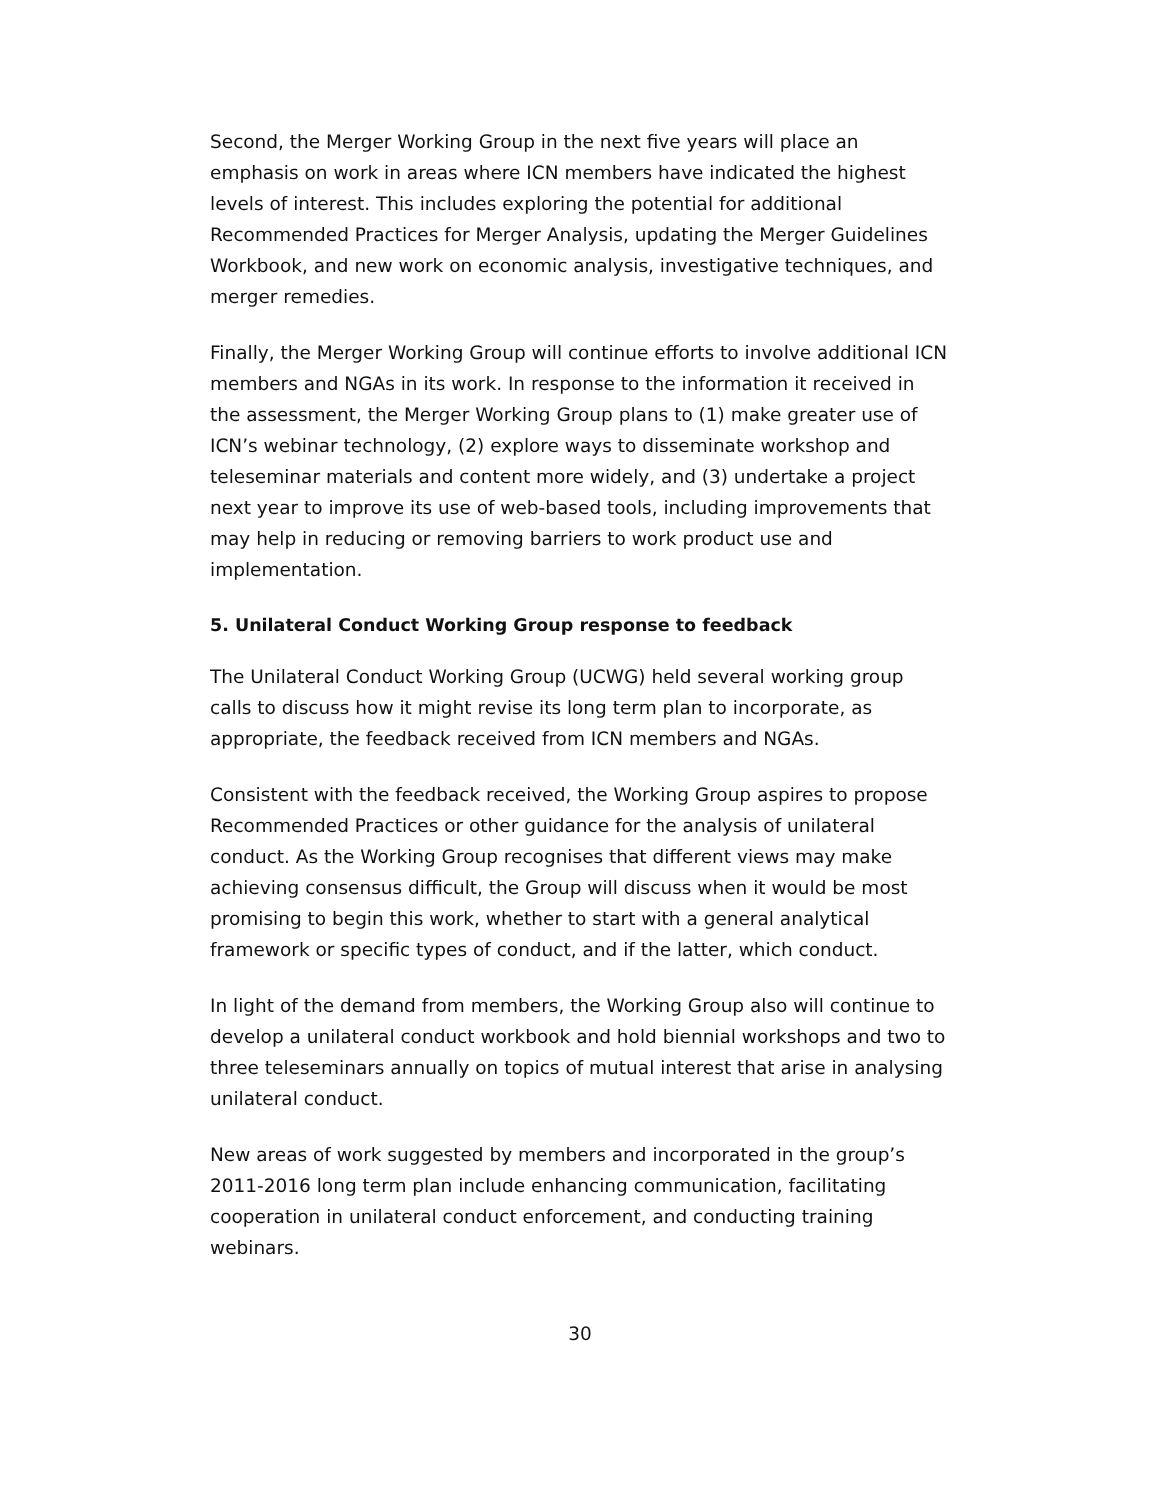Second, the Merger Working Group in the next five years will place an emphasis on work in areas where ICN members have indicated the highest levels of interest. This includes exploring the potential for additional Recommended Practices for Merger Analysis, updating the Merger Guidelines Workbook, and new work on economic analysis, investigative techniques, and merger remedies.
Finally, the Merger Working Group will continue efforts to involve additional ICN members and NGAs in its work. In response to the information it received in the assessment, the Merger Working Group plans to (1) make greater use of ICN’s webinar technology, (2) explore ways to disseminate workshop and teleseminar materials and content more widely, and (3) undertake a project next year to improve its use of web-based tools, including improvements that may help in reducing or removing barriers to work product use and implementation.
5. Unilateral Conduct Working Group response to feedback
The Unilateral Conduct Working Group (UCWG) held several working group calls to discuss how it might revise its long term plan to incorporate, as appropriate, the feedback received from ICN members and NGAs.
Consistent with the feedback received, the Working Group aspires to propose Recommended Practices or other guidance for the analysis of unilateral conduct. As the Working Group recognises that different views may make achieving consensus difficult, the Group will discuss when it would be most promising to begin this work, whether to start with a general analytical framework or specific types of conduct, and if the latter, which conduct.
In light of the demand from members, the Working Group also will continue to develop a unilateral conduct workbook and hold biennial workshops and two to three teleseminars annually on topics of mutual interest that arise in analysing unilateral conduct.
New areas of work suggested by members and incorporated in the group’s 2011-2016 long term plan include enhancing communication, facilitating cooperation in unilateral conduct enforcement, and conducting training webinars.
30